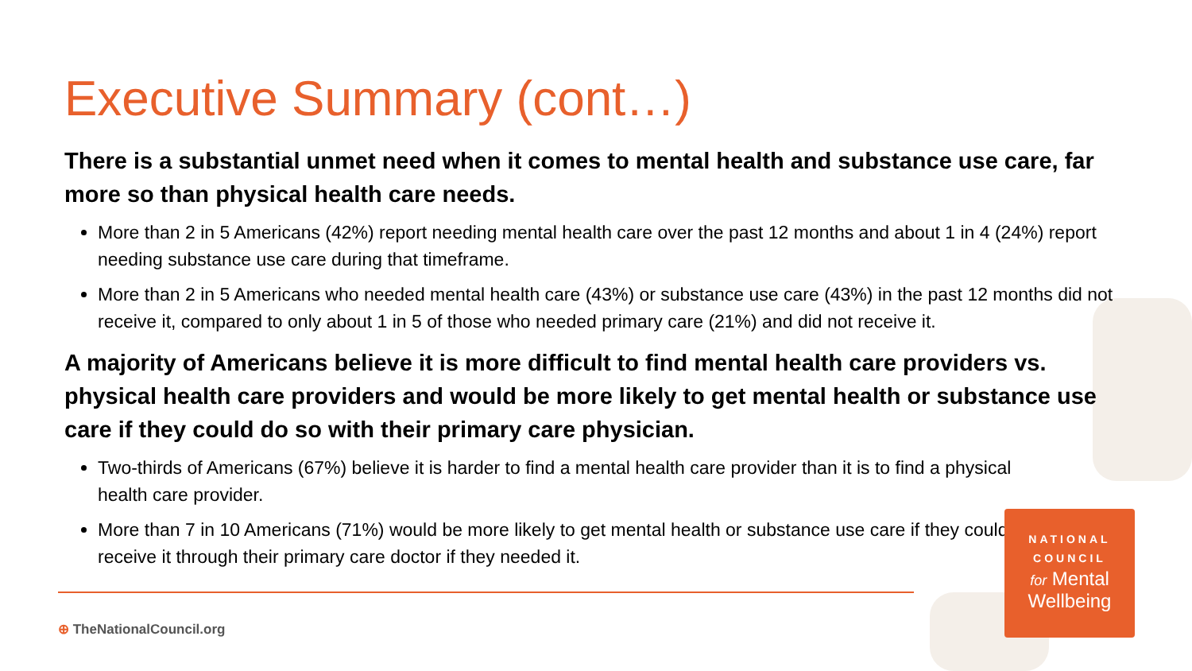Executive Summary (cont…)
There is a substantial unmet need when it comes to mental health and substance use care, far more so than physical health care needs.
More than 2 in 5 Americans (42%) report needing mental health care over the past 12 months and about 1 in 4 (24%) report needing substance use care during that timeframe.
More than 2 in 5 Americans who needed mental health care (43%) or substance use care (43%) in the past 12 months did not receive it, compared to only about 1 in 5 of those who needed primary care (21%) and did not receive it.
A majority of Americans believe it is more difficult to find mental health care providers vs. physical health care providers and would be more likely to get mental health or substance use care if they could do so with their primary care physician.
Two-thirds of Americans (67%) believe it is harder to find a mental health care provider than it is to find a physical health care provider.
More than 7 in 10 Americans (71%) would be more likely to get mental health or substance use care if they could receive it through their primary care doctor if they needed it.
⊕ TheNationalCouncil.org
NATIONAL
COUNCIL
for Mental
Wellbeing